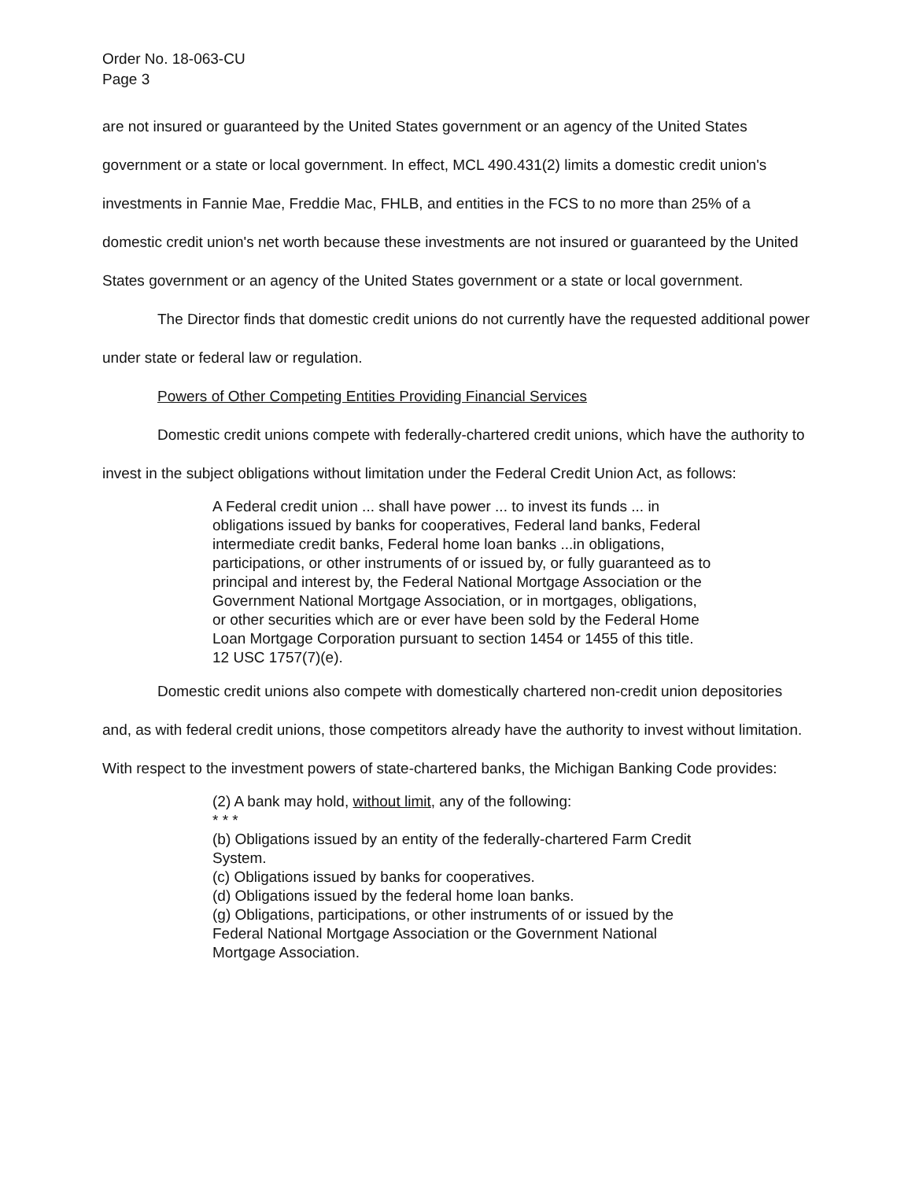Order No. 18-063-CU
Page 3
are not insured or guaranteed by the United States government or an agency of the United States government or a state or local government. In effect, MCL 490.431(2) limits a domestic credit union's investments in Fannie Mae, Freddie Mac, FHLB, and entities in the FCS to no more than 25% of a domestic credit union's net worth because these investments are not insured or guaranteed by the United States government or an agency of the United States government or a state or local government.
The Director finds that domestic credit unions do not currently have the requested additional power under state or federal law or regulation.
Powers of Other Competing Entities Providing Financial Services
Domestic credit unions compete with federally-chartered credit unions, which have the authority to invest in the subject obligations without limitation under the Federal Credit Union Act, as follows:
A Federal credit union ... shall have power ... to invest its funds ... in obligations issued by banks for cooperatives, Federal land banks, Federal intermediate credit banks, Federal home loan banks ...in obligations, participations, or other instruments of or issued by, or fully guaranteed as to principal and interest by, the Federal National Mortgage Association or the Government National Mortgage Association, or in mortgages, obligations, or other securities which are or ever have been sold by the Federal Home Loan Mortgage Corporation pursuant to section 1454 or 1455 of this title. 12 USC 1757(7)(e).
Domestic credit unions also compete with domestically chartered non-credit union depositories and, as with federal credit unions, those competitors already have the authority to invest without limitation. With respect to the investment powers of state-chartered banks, the Michigan Banking Code provides:
(2) A bank may hold, without limit, any of the following:
* * *
(b) Obligations issued by an entity of the federally-chartered Farm Credit System.
(c) Obligations issued by banks for cooperatives.
(d) Obligations issued by the federal home loan banks.
(g) Obligations, participations, or other instruments of or issued by the Federal National Mortgage Association or the Government National Mortgage Association.